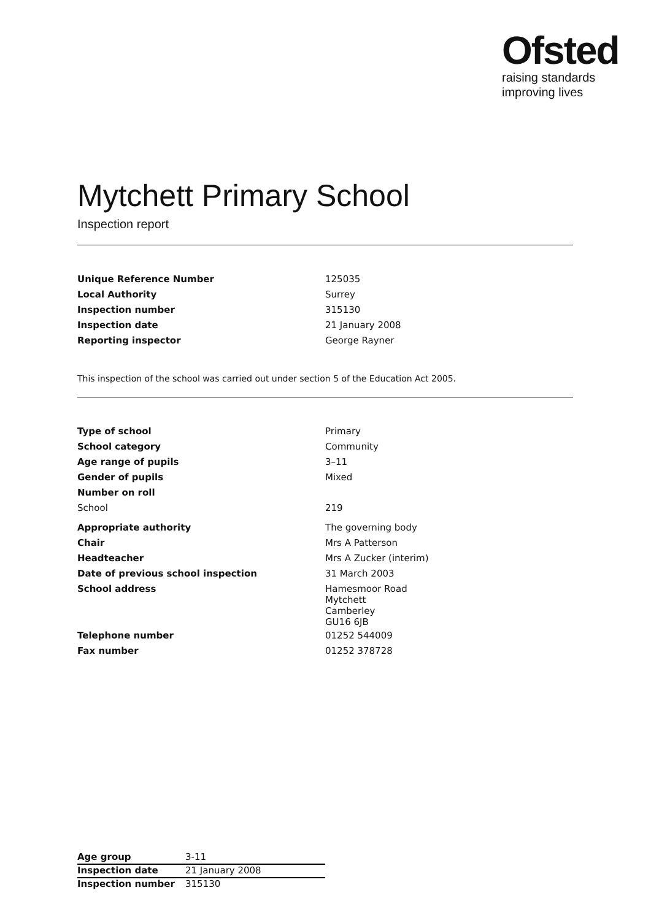Ofsted
raising standards
improving lives
Mytchett Primary School
Inspection report
| Unique Reference Number | 125035 |
| Local Authority | Surrey |
| Inspection number | 315130 |
| Inspection date | 21 January 2008 |
| Reporting inspector | George Rayner |
This inspection of the school was carried out under section 5 of the Education Act 2005.
| Type of school | Primary |
| School category | Community |
| Age range of pupils | 3–11 |
| Gender of pupils | Mixed |
| Number on roll | |
| School | 219 |
| Appropriate authority | The governing body |
| Chair | Mrs A Patterson |
| Headteacher | Mrs A Zucker (interim) |
| Date of previous school inspection | 31 March 2003 |
| School address | Hamesmoor Road Mytchett Camberley GU16 6JB |
| Telephone number | 01252 544009 |
| Fax number | 01252 378728 |
| Age group | 3-11 |
| Inspection date | 21 January 2008 |
| Inspection number | 315130 |